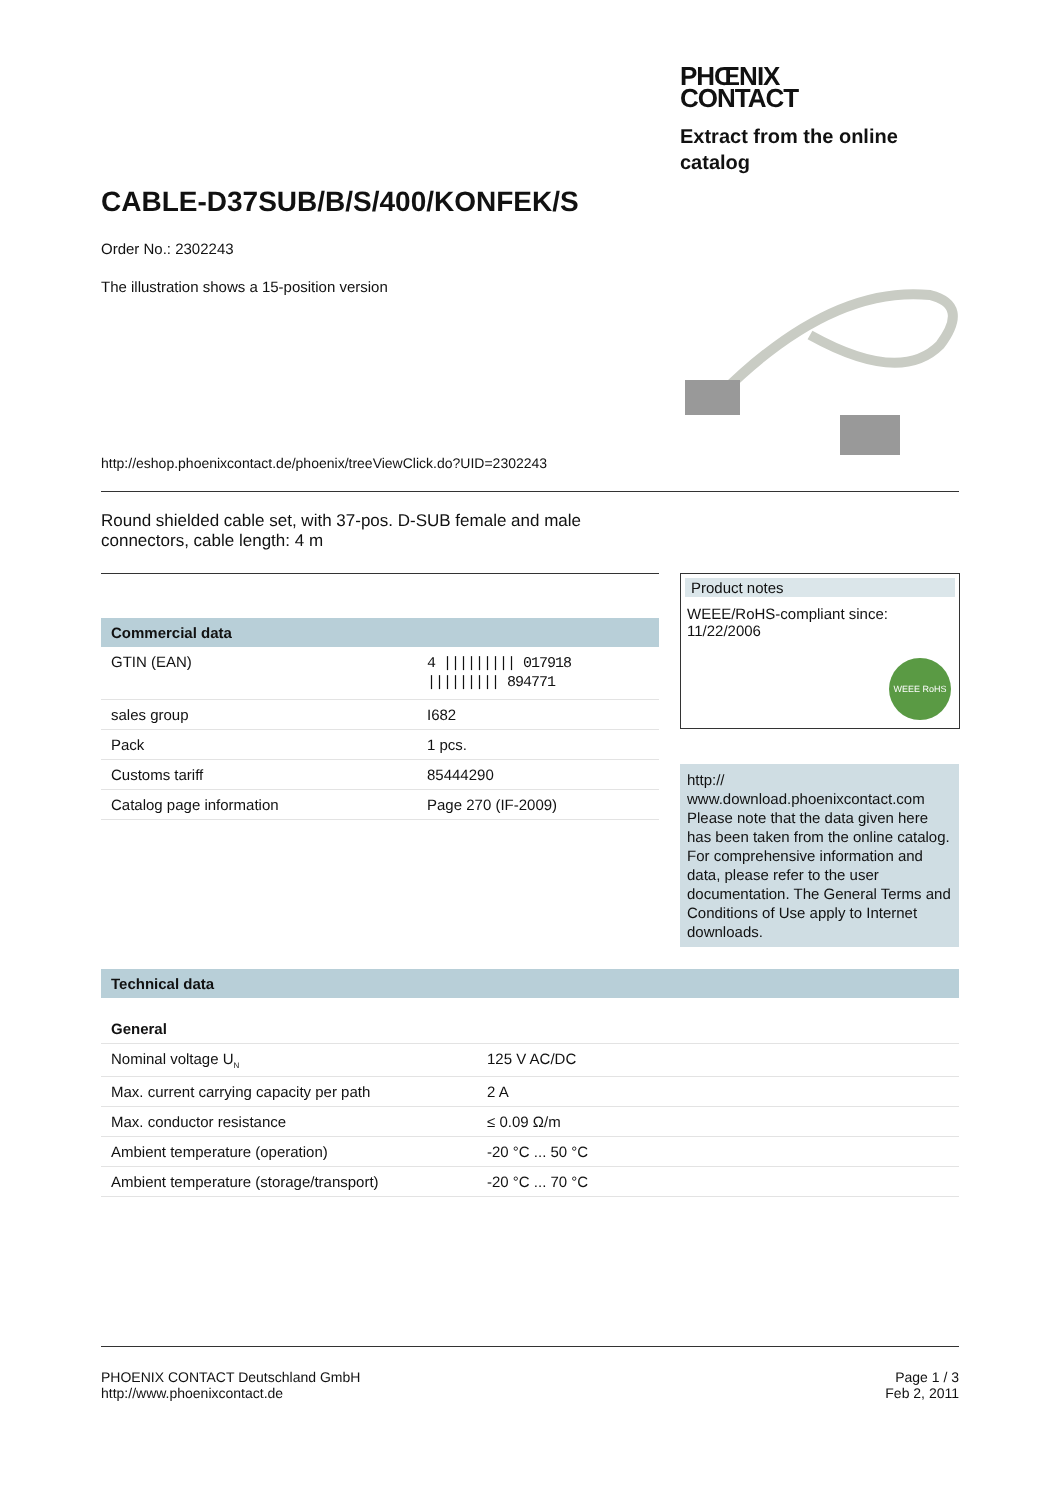PHŒNIX
CONTACT
Extract from the online catalog
CABLE-D37SUB/B/S/400/KONFEK/S
Order No.: 2302243
The illustration shows a 15-position version
http://eshop.phoenixcontact.de/phoenix/treeViewClick.do?UID=2302243
Round shielded cable set, with 37-pos. D-SUB female and male connectors, cable length: 4 m
Commercial data
| GTIN (EAN) | 4 ///////// 017918 ///////// 894771 |
| sales group | I682 |
| Pack | 1 pcs. |
| Customs tariff | 85444290 |
| Catalog page information | Page 270 (IF-2009) |
Product notes
WEEE/RoHS-compliant since: 11/22/2006
WEEE RoHS
http://
www.download.phoenixcontact.com Please note that the data given here has been taken from the online catalog. For comprehensive information and data, please refer to the user documentation. The General Terms and Conditions of Use apply to Internet downloads.
Technical data
General
| Nominal voltage U<sub>N</sub> | 125 V AC/DC |
| Max. current carrying capacity per path | 2 A |
| Max. conductor resistance | ≤ 0.09 Ω/m |
| Ambient temperature (operation) | -20 °C ... 50 °C |
| Ambient temperature (storage/transport) | -20 °C ... 70 °C |
PHOENIX CONTACT Deutschland GmbH
http://www.phoenixcontact.de
Page 1 / 3
Feb 2, 2011